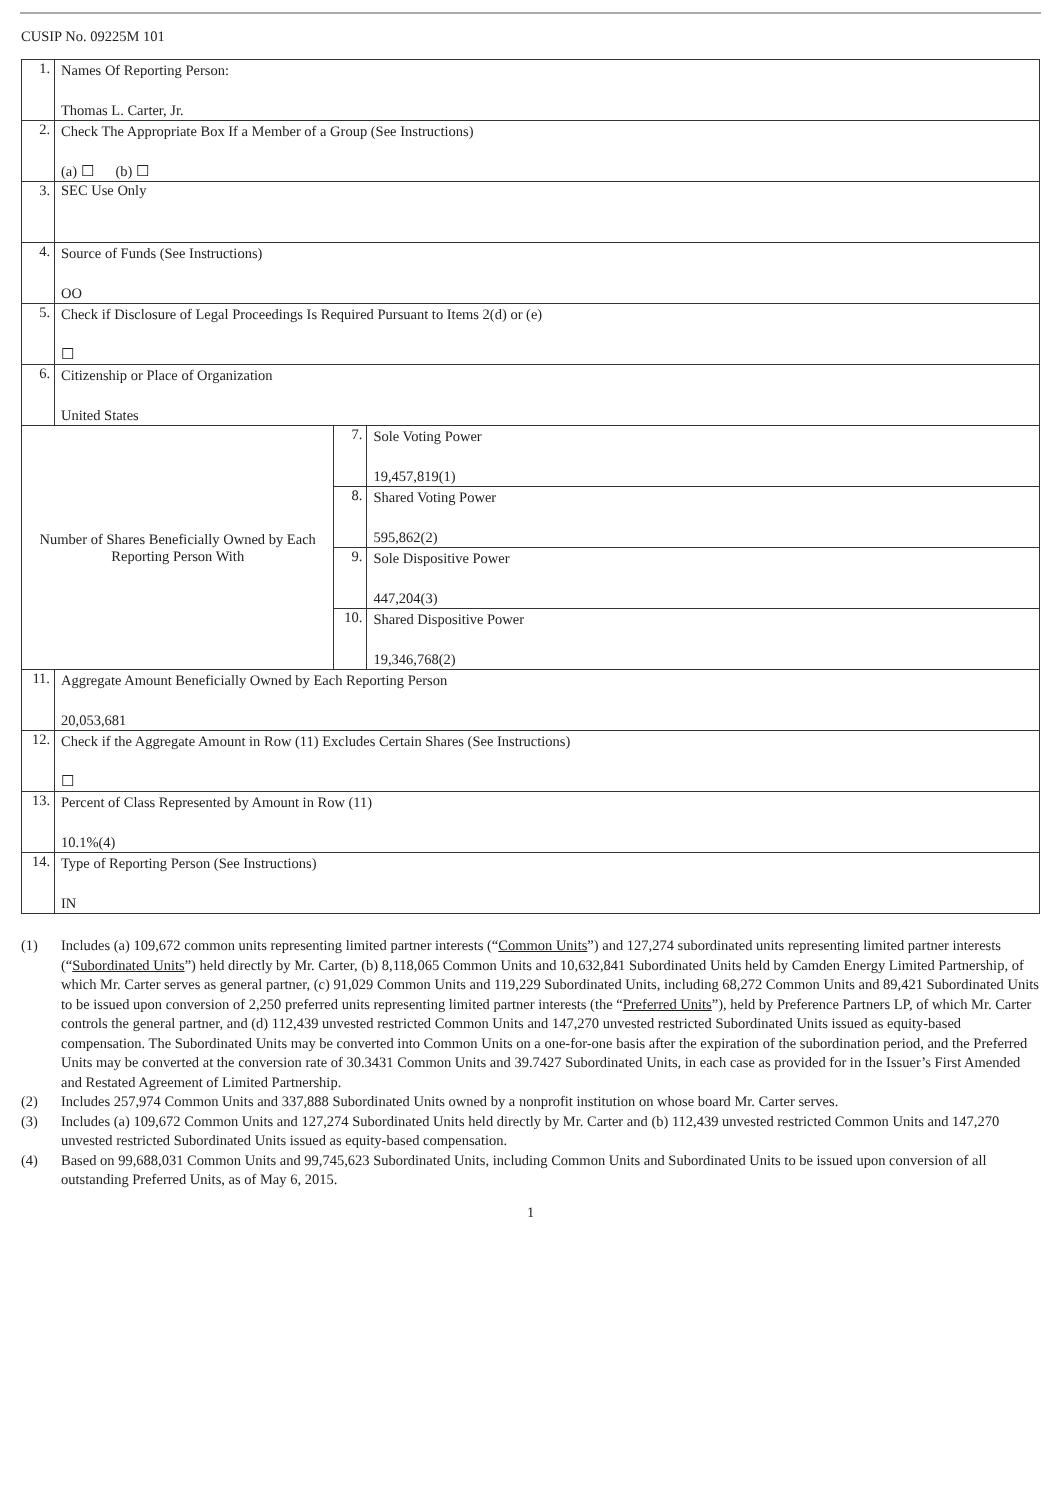CUSIP No. 09225M 101
| 1. | Names Of Reporting Person: Thomas L. Carter, Jr. | | |
| 2. | Check The Appropriate Box If a Member of a Group (See Instructions) (a) ☐ (b) ☐ | | |
| 3. | SEC Use Only | | |
| 4. | Source of Funds (See Instructions) OO | | |
| 5. | Check if Disclosure of Legal Proceedings Is Required Pursuant to Items 2(d) or (e) ☐ | | |
| 6. | Citizenship or Place of Organization United States | | |
| Number of Shares Beneficially Owned by Each Reporting Person With | | 7. | Sole Voting Power 19,457,819(1) |
| | | 8. | Shared Voting Power 595,862(2) |
| | | 9. | Sole Dispositive Power 447,204(3) |
| | | 10. | Shared Dispositive Power 19,346,768(2) |
| 11. | Aggregate Amount Beneficially Owned by Each Reporting Person 20,053,681 | | |
| 12. | Check if the Aggregate Amount in Row (11) Excludes Certain Shares (See Instructions) ☐ | | |
| 13. | Percent of Class Represented by Amount in Row (11) 10.1%(4) | | |
| 14. | Type of Reporting Person (See Instructions) IN | | |
(1) Includes (a) 109,672 common units representing limited partner interests (“Common Units”) and 127,274 subordinated units representing limited partner interests (“Subordinated Units”) held directly by Mr. Carter, (b) 8,118,065 Common Units and 10,632,841 Subordinated Units held by Camden Energy Limited Partnership, of which Mr. Carter serves as general partner, (c) 91,029 Common Units and 119,229 Subordinated Units, including 68,272 Common Units and 89,421 Subordinated Units to be issued upon conversion of 2,250 preferred units representing limited partner interests (the “Preferred Units”), held by Preference Partners LP, of which Mr. Carter controls the general partner, and (d) 112,439 unvested restricted Common Units and 147,270 unvested restricted Subordinated Units issued as equity-based compensation. The Subordinated Units may be converted into Common Units on a one-for-one basis after the expiration of the subordination period, and the Preferred Units may be converted at the conversion rate of 30.3431 Common Units and 39.7427 Subordinated Units, in each case as provided for in the Issuer’s First Amended and Restated Agreement of Limited Partnership.
(2) Includes 257,974 Common Units and 337,888 Subordinated Units owned by a nonprofit institution on whose board Mr. Carter serves.
(3) Includes (a) 109,672 Common Units and 127,274 Subordinated Units held directly by Mr. Carter and (b) 112,439 unvested restricted Common Units and 147,270 unvested restricted Subordinated Units issued as equity-based compensation.
(4) Based on 99,688,031 Common Units and 99,745,623 Subordinated Units, including Common Units and Subordinated Units to be issued upon conversion of all outstanding Preferred Units, as of May 6, 2015.
1